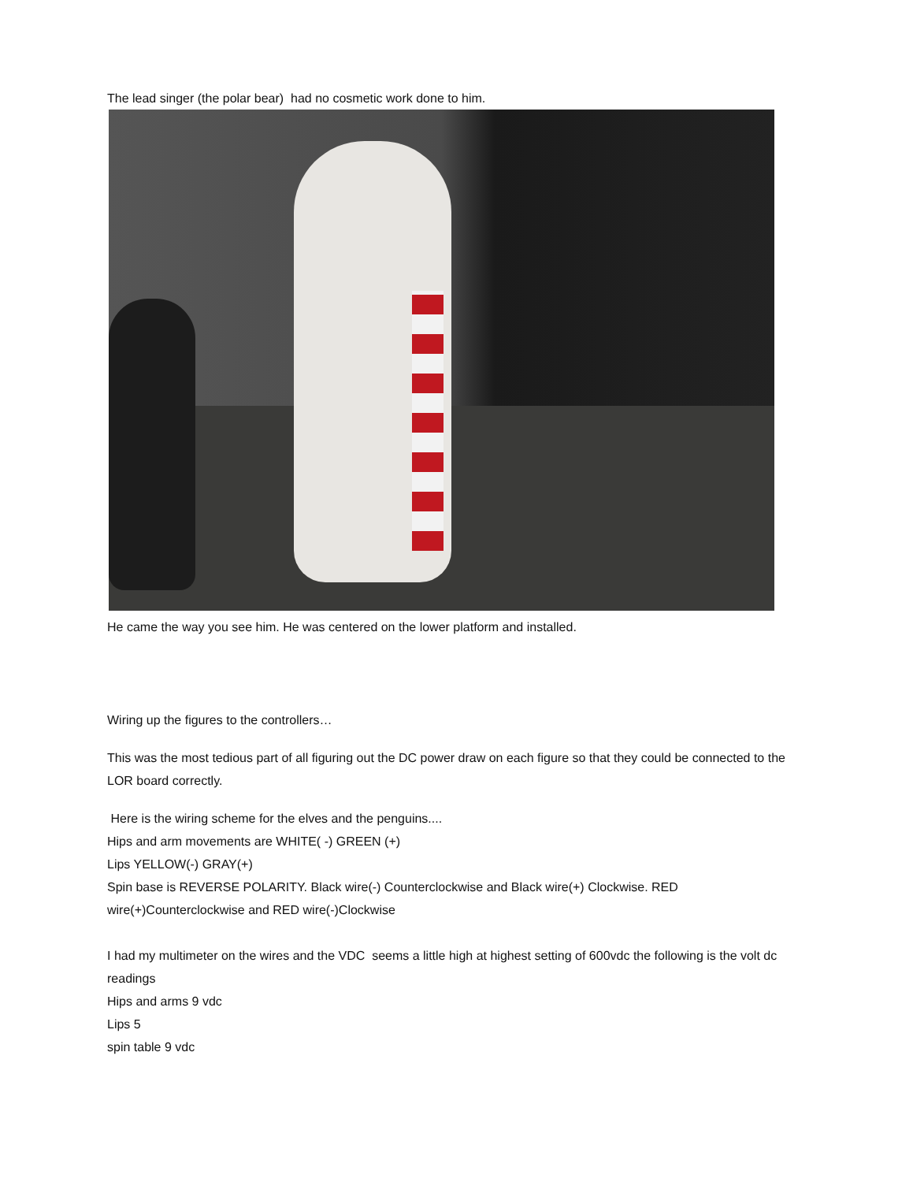The lead singer (the polar bear) had no cosmetic work done to him.
He came the way you see him. He was centered on the lower platform and installed.
Wiring up the figures to the controllers…
This was the most tedious part of all figuring out the DC power draw on each figure so that they could be connected to the LOR board correctly.
Here is the wiring scheme for the elves and the penguins....
Hips and arm movements are WHITE( -) GREEN (+)
Lips YELLOW(-) GRAY(+)
Spin base is REVERSE POLARITY. Black wire(-) Counterclockwise and Black wire(+) Clockwise. RED wire(+)Counterclockwise and RED wire(-)Clockwise
I had my multimeter on the wires and the VDC seems a little high at highest setting of 600vdc the following is the volt dc readings
Hips and arms 9 vdc
Lips 5
spin table 9 vdc